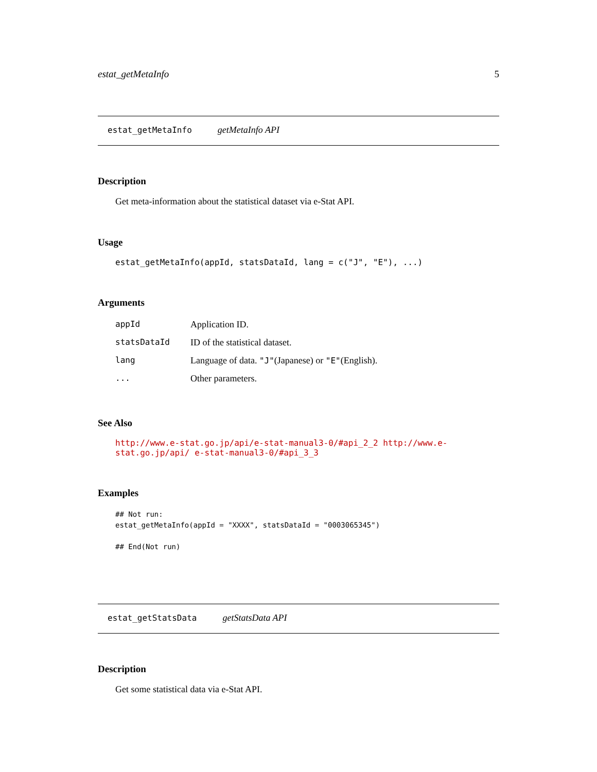estat_getMetaInfo 5
estat_getMetaInfo getMetaInfo API
Description
Get meta-information about the statistical dataset via e-Stat API.
Usage
estat_getMetaInfo(appId, statsDataId, lang = c("J", "E"), ...)
Arguments
| appId | Application ID. |
| statsDataId | ID of the statistical dataset. |
| lang | Language of data. "J" (Japanese) or "E" (English). |
| ... | Other parameters. |
See Also
http://www.e-stat.go.jp/api/e-stat-manual3-0/#api_2_2 http://www.e-stat.go.jp/api/ e-stat-manual3-0/#api_3_3
Examples
## Not run:
estat_getMetaInfo(appId = "XXXX", statsDataId = "0003065345")

## End(Not run)
estat_getStatsData getStatsData API
Description
Get some statistical data via e-Stat API.